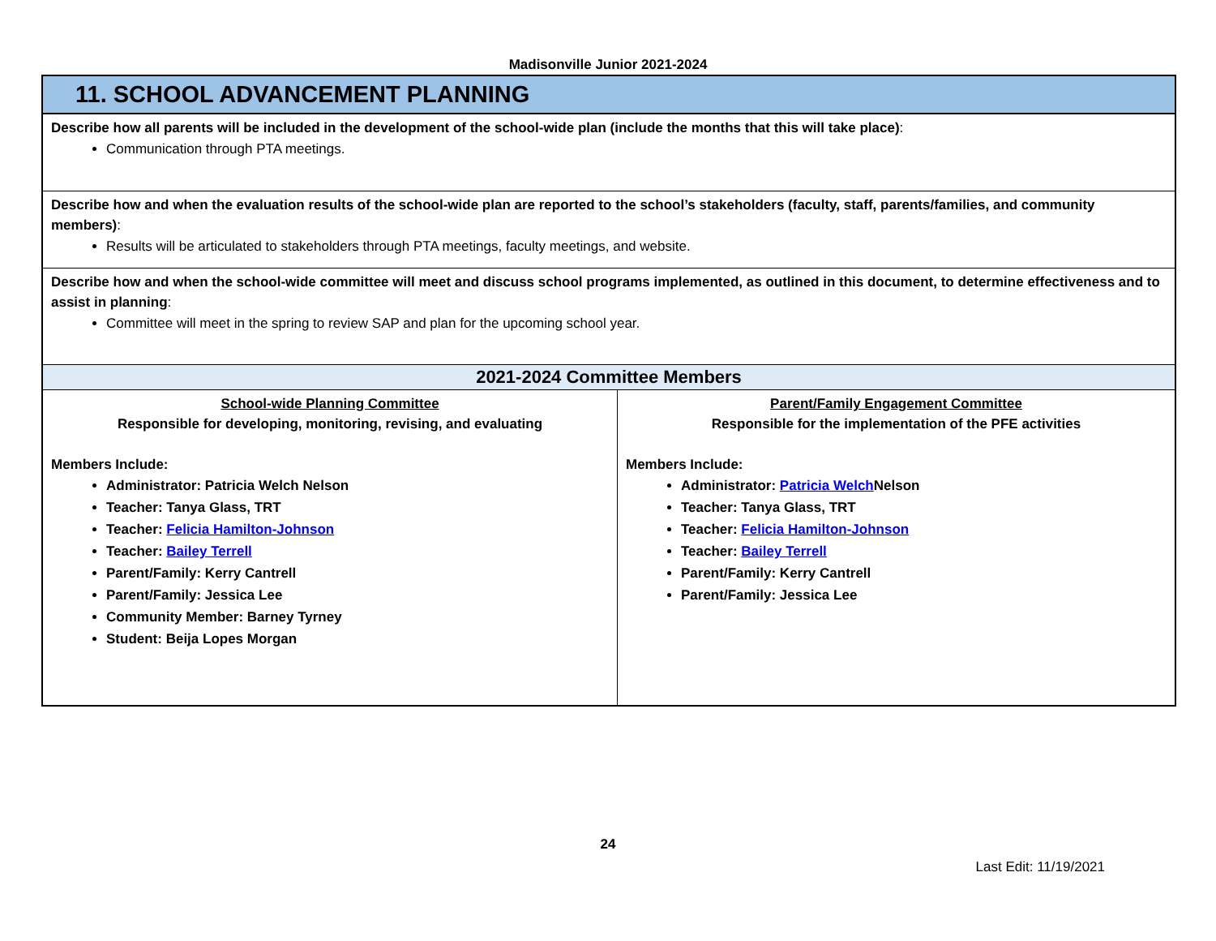Madisonville Junior 2021-2024
| 11. SCHOOL ADVANCEMENT PLANNING | |
| Describe how all parents will be included in the development of the school-wide plan (include the months that this will take place) : Communication through PTA meetings. | |
| Describe how and when the evaluation results of the school-wide plan are reported to the school’s stakeholders (faculty, staff, parents/families, and community members) : Results will be articulated to stakeholders through PTA meetings, faculty meetings, and website. | |
| Describe how and when the school-wide committee will meet and discuss school programs implemented, as outlined in this document, to determine effectiveness and to assist in planning : Committee will meet in the spring to review SAP and plan for the upcoming school year. | |
| 2021-2024 Committee Members | |
| School-wide Planning Committee Responsible for developing, monitoring, revising, and evaluating Members Include: Administrator: Patricia Welch Nelson Teacher: Tanya Glass, TRT Teacher: Felicia Hamilton-Johnson Teacher: Bailey Terrell Parent/Family: Kerry Cantrell Parent/Family: Jessica Lee Community Member: Barney Tyrney Student: Beija Lopes Morgan | Parent/Family Engagement Committee Responsible for the implementation of the PFE activities Members Include: Administrator: Patricia Welch Nelson Teacher: Tanya Glass, TRT Teacher: Felicia Hamilton-Johnson Teacher: Bailey Terrell Parent/Family: Kerry Cantrell Parent/Family: Jessica Lee |
24
Last Edit: 11/19/2021